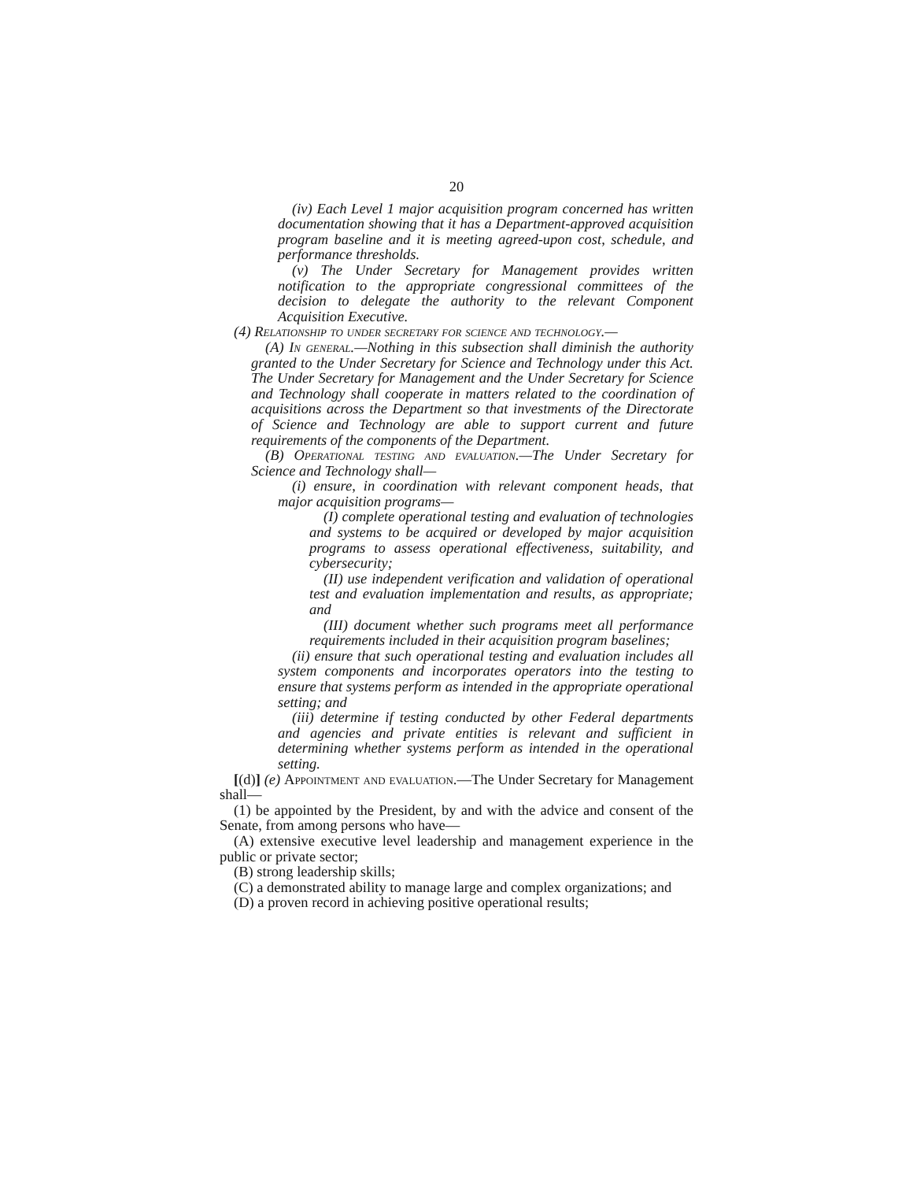20
(iv) Each Level 1 major acquisition program concerned has written documentation showing that it has a Department-approved acquisition program baseline and it is meeting agreed-upon cost, schedule, and performance thresholds.
(v) The Under Secretary for Management provides written notification to the appropriate congressional committees of the decision to delegate the authority to the relevant Component Acquisition Executive.
(4) Relationship to under secretary for science and technology.—
(A) In general.—Nothing in this subsection shall diminish the authority granted to the Under Secretary for Science and Technology under this Act. The Under Secretary for Management and the Under Secretary for Science and Technology shall cooperate in matters related to the coordination of acquisitions across the Department so that investments of the Directorate of Science and Technology are able to support current and future requirements of the components of the Department.
(B) Operational testing and evaluation.—The Under Secretary for Science and Technology shall—
(i) ensure, in coordination with relevant component heads, that major acquisition programs—
(I) complete operational testing and evaluation of technologies and systems to be acquired or developed by major acquisition programs to assess operational effectiveness, suitability, and cybersecurity;
(II) use independent verification and validation of operational test and evaluation implementation and results, as appropriate; and
(III) document whether such programs meet all performance requirements included in their acquisition program baselines;
(ii) ensure that such operational testing and evaluation includes all system components and incorporates operators into the testing to ensure that systems perform as intended in the appropriate operational setting; and
(iii) determine if testing conducted by other Federal departments and agencies and private entities is relevant and sufficient in determining whether systems perform as intended in the operational setting.
[(d)] (e) Appointment and evaluation.—The Under Secretary for Management shall—
(1) be appointed by the President, by and with the advice and consent of the Senate, from among persons who have—
(A) extensive executive level leadership and management experience in the public or private sector;
(B) strong leadership skills;
(C) a demonstrated ability to manage large and complex organizations; and
(D) a proven record in achieving positive operational results;